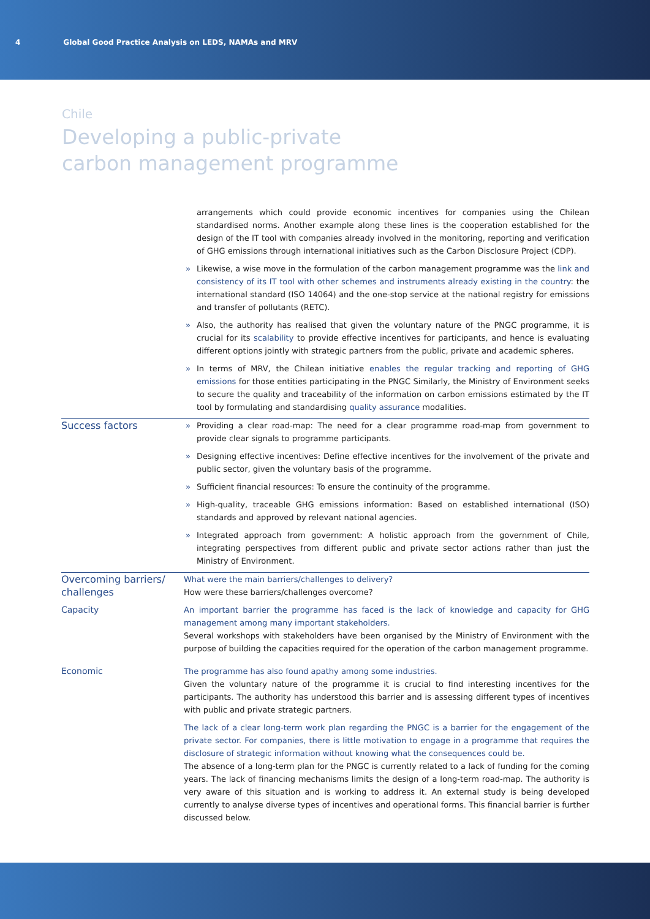4 Global Good Practice Analysis on LEDS, NAMAs and MRV
Chile
Developing a public-private carbon management programme
| | arrangements which could provide economic incentives for companies using the Chilean standardised norms. Another example along these lines is the cooperation established for the design of the IT tool with companies already involved in the monitoring, reporting and verification of GHG emissions through international initiatives such as the Carbon Disclosure Project (CDP). » Likewise, a wise move in the formulation of the carbon management programme was the link and consistency of its IT tool with other schemes and instruments already existing in the country : the international standard (ISO 14064) and the one-stop service at the national registry for emissions and transfer of pollutants (RETC). » Also, the authority has realised that given the voluntary nature of the PNGC programme, it is crucial for its scalability to provide effective incentives for participants, and hence is evaluating different options jointly with strategic partners from the public, private and academic spheres. » In terms of MRV, the Chilean initiative enables the regular tracking and reporting of GHG emissions for those entities participating in the PNGC Similarly, the Ministry of Environment seeks to secure the quality and traceability of the information on carbon emissions estimated by the IT tool by formulating and standardising quality assurance modalities. |
| Success factors | » Providing a clear road-map: The need for a clear programme road-map from government to provide clear signals to programme participants. » Designing effective incentives: Define effective incentives for the involvement of the private and public sector, given the voluntary basis of the programme. » Sufficient financial resources: To ensure the continuity of the programme. » High-quality, traceable GHG emissions information: Based on established international (ISO) standards and approved by relevant national agencies. » Integrated approach from government: A holistic approach from the government of Chile, integrating perspectives from different public and private sector actions rather than just the Ministry of Environment. |
| Overcoming barriers/ challenges | What were the main barriers/challenges to delivery? How were these barriers/challenges overcome? |
| Capacity | An important barrier the programme has faced is the lack of knowledge and capacity for GHG management among many important stakeholders. Several workshops with stakeholders have been organised by the Ministry of Environment with the purpose of building the capacities required for the operation of the carbon management programme. |
| Economic | The programme has also found apathy among some industries. Given the voluntary nature of the programme it is crucial to find interesting incentives for the participants. The authority has understood this barrier and is assessing different types of incentives with public and private strategic partners. The lack of a clear long-term work plan regarding the PNGC is a barrier for the engagement of the private sector. For companies, there is little motivation to engage in a programme that requires the disclosure of strategic information without knowing what the consequences could be. The absence of a long-term plan for the PNGC is currently related to a lack of funding for the coming years. The lack of financing mechanisms limits the design of a long-term road-map. The authority is very aware of this situation and is working to address it. An external study is being developed currently to analyse diverse types of incentives and operational forms. This financial barrier is further discussed below. |